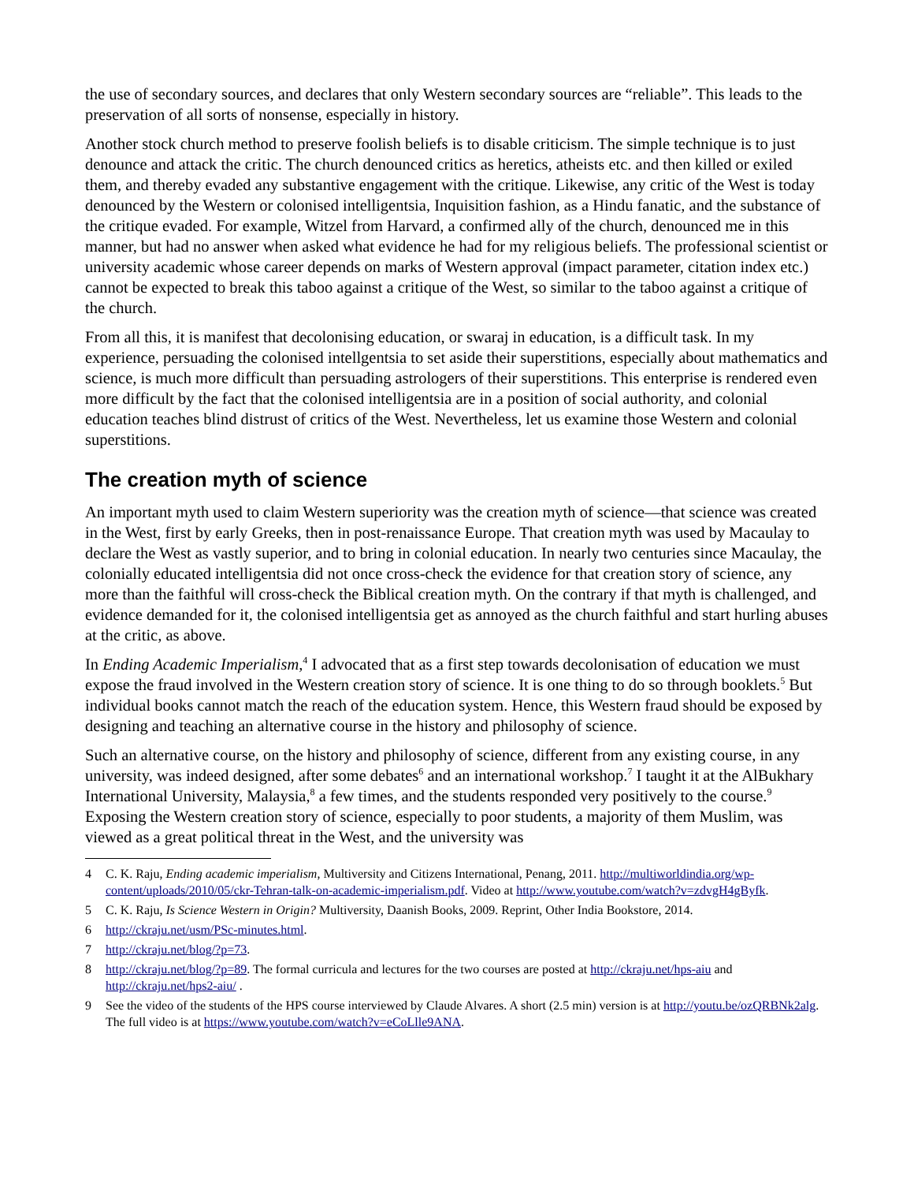the use of secondary sources, and declares that only Western secondary sources are “reliable”. This leads to the preservation of all sorts of nonsense, especially in history.
Another stock church method to preserve foolish beliefs is to disable criticism. The simple technique is to just denounce and attack the critic. The church denounced critics as heretics, atheists etc. and then killed or exiled them, and thereby evaded any substantive engagement with the critique. Likewise, any critic of the West is today denounced by the Western or colonised intelligentsia, Inquisition fashion, as a Hindu fanatic, and the substance of the critique evaded. For example, Witzel from Harvard, a confirmed ally of the church, denounced me in this manner, but had no answer when asked what evidence he had for my religious beliefs. The professional scientist or university academic whose career depends on marks of Western approval (impact parameter, citation index etc.) cannot be expected to break this taboo against a critique of the West, so similar to the taboo against a critique of the church.
From all this, it is manifest that decolonising education, or swaraj in education, is a difficult task. In my experience, persuading the colonised intellgentsia to set aside their superstitions, especially about mathematics and science, is much more difficult than persuading astrologers of their superstitions. This enterprise is rendered even more difficult by the fact that the colonised intelligentsia are in a position of social authority, and colonial education teaches blind distrust of critics of the West. Nevertheless, let us examine those Western and colonial superstitions.
The creation myth of science
An important myth used to claim Western superiority was the creation myth of science—that science was created in the West, first by early Greeks, then in post-renaissance Europe. That creation myth was used by Macaulay to declare the West as vastly superior, and to bring in colonial education. In nearly two centuries since Macaulay, the colonially educated intelligentsia did not once cross-check the evidence for that creation story of science, any more than the faithful will cross-check the Biblical creation myth. On the contrary if that myth is challenged, and evidence demanded for it, the colonised intelligentsia get as annoyed as the church faithful and start hurling abuses at the critic, as above.
In Ending Academic Imperialism,<sup>4</sup> I advocated that as a first step towards decolonisation of education we must expose the fraud involved in the Western creation story of science. It is one thing to do so through booklets.<sup>5</sup> But individual books cannot match the reach of the education system. Hence, this Western fraud should be exposed by designing and teaching an alternative course in the history and philosophy of science.
Such an alternative course, on the history and philosophy of science, different from any existing course, in any university, was indeed designed, after some debates<sup>6</sup> and an international workshop.<sup>7</sup> I taught it at the AlBukhary International University, Malaysia,<sup>8</sup> a few times, and the students responded very positively to the course.<sup>9</sup> Exposing the Western creation story of science, especially to poor students, a majority of them Muslim, was viewed as a great political threat in the West, and the university was
4 C. K. Raju, Ending academic imperialism, Multiversity and Citizens International, Penang, 2011. http://multiworldindia.org/wp-content/uploads/2010/05/ckr-Tehran-talk-on-academic-imperialism.pdf. Video at http://www.youtube.com/watch?v=zdvgH4gByfk.
5 C. K. Raju, Is Science Western in Origin? Multiversity, Daanish Books, 2009. Reprint, Other India Bookstore, 2014.
6 http://ckraju.net/usm/PSc-minutes.html.
7 http://ckraju.net/blog/?p=73.
8 http://ckraju.net/blog/?p=89. The formal curricula and lectures for the two courses are posted at http://ckraju.net/hps-aiu and http://ckraju.net/hps2-aiu/ .
9 See the video of the students of the HPS course interviewed by Claude Alvares. A short (2.5 min) version is at http://youtu.be/ozQRBNk2alg. The full video is at https://www.youtube.com/watch?v=eCoLlle9ANA.